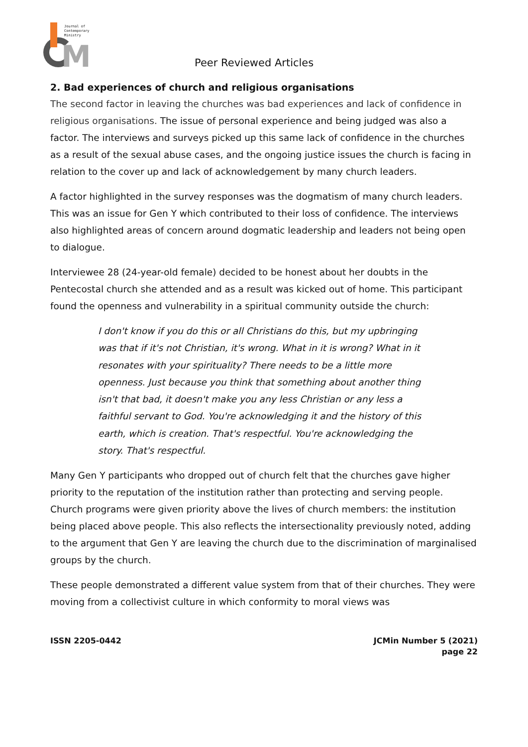M
Journal of
Contemporary
Ministry
Peer Reviewed Articles
2. Bad experiences of church and religious organisations
The second factor in leaving the churches was bad experiences and lack of confidence in religious organisations. The issue of personal experience and being judged was also a factor. The interviews and surveys picked up this same lack of confidence in the churches as a result of the sexual abuse cases, and the ongoing justice issues the church is facing in relation to the cover up and lack of acknowledgement by many church leaders.
A factor highlighted in the survey responses was the dogmatism of many church leaders. This was an issue for Gen Y which contributed to their loss of confidence. The interviews also highlighted areas of concern around dogmatic leadership and leaders not being open to dialogue.
Interviewee 28 (24-year-old female) decided to be honest about her doubts in the Pentecostal church she attended and as a result was kicked out of home. This participant found the openness and vulnerability in a spiritual community outside the church:
I don't know if you do this or all Christians do this, but my upbringing was that if it's not Christian, it's wrong. What in it is wrong? What in it resonates with your spirituality? There needs to be a little more openness. Just because you think that something about another thing isn't that bad, it doesn't make you any less Christian or any less a faithful servant to God. You're acknowledging it and the history of this earth, which is creation. That's respectful. You're acknowledging the story. That's respectful.
Many Gen Y participants who dropped out of church felt that the churches gave higher priority to the reputation of the institution rather than protecting and serving people. Church programs were given priority above the lives of church members: the institution being placed above people. This also reflects the intersectionality previously noted, adding to the argument that Gen Y are leaving the church due to the discrimination of marginalised groups by the church.
These people demonstrated a different value system from that of their churches. They were moving from a collectivist culture in which conformity to moral views was
ISSN 2205-0442 JCMin Number 5 (2021)
page 22